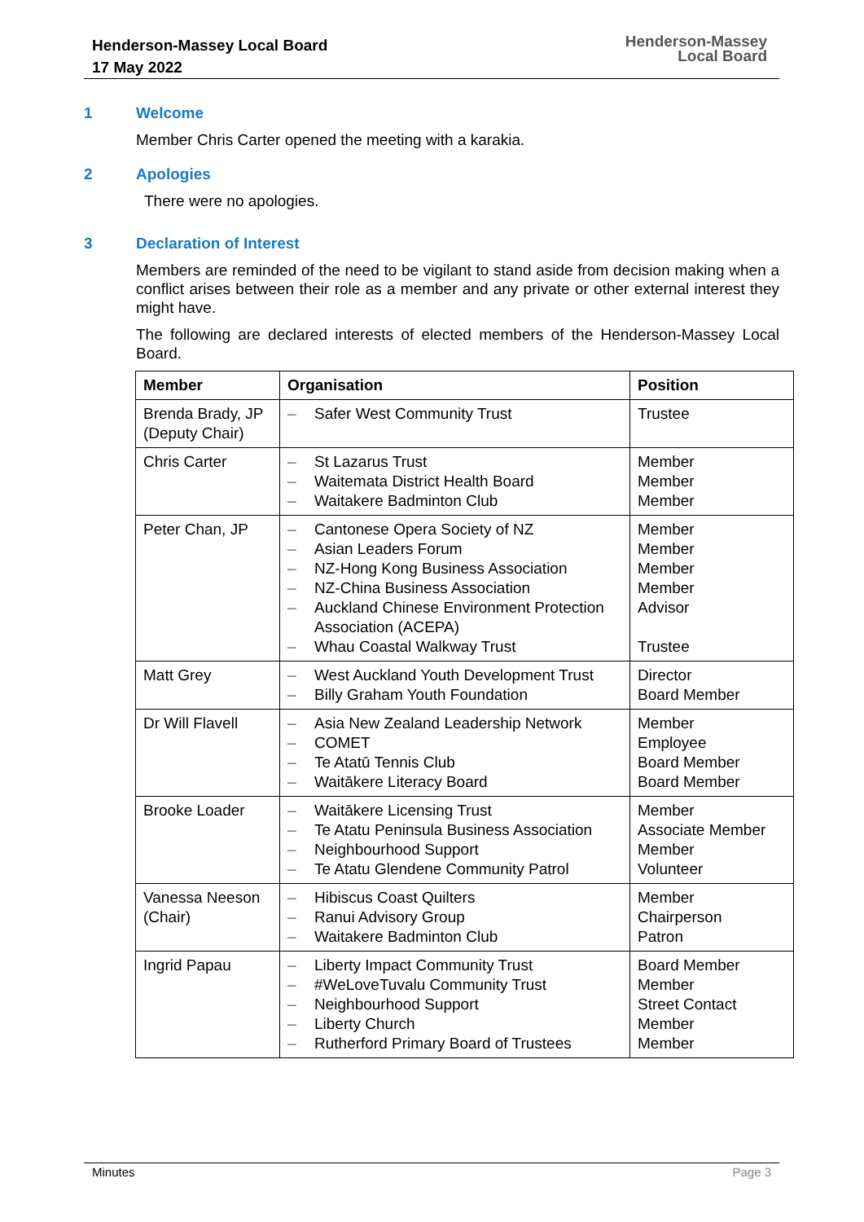Henderson-Massey Local Board
17 May 2022
Henderson-Massey
Local Board
1 Welcome
Member Chris Carter opened the meeting with a karakia.
2 Apologies
There were no apologies.
3 Declaration of Interest
Members are reminded of the need to be vigilant to stand aside from decision making when a conflict arises between their role as a member and any private or other external interest they might have.
The following are declared interests of elected members of the Henderson-Massey Local Board.
| Member | Organisation | Position |
| --- | --- | --- |
| Brenda Brady, JP (Deputy Chair) | – Safer West Community Trust | Trustee |
| Chris Carter | – St Lazarus Trust – Waitemata District Health Board – Waitakere Badminton Club | Member Member Member |
| Peter Chan, JP | – Cantonese Opera Society of NZ – Asian Leaders Forum – NZ-Hong Kong Business Association – NZ-China Business Association – Auckland Chinese Environment Protection Association (ACEPA) – Whau Coastal Walkway Trust | Member Member Member Member Advisor Trustee |
| Matt Grey | – West Auckland Youth Development Trust – Billy Graham Youth Foundation | Director Board Member |
| Dr Will Flavell | – Asia New Zealand Leadership Network – COMET – Te Atatū Tennis Club – Waitākere Literacy Board | Member Employee Board Member Board Member |
| Brooke Loader | – Waitākere Licensing Trust – Te Atatu Peninsula Business Association – Neighbourhood Support – Te Atatu Glendene Community Patrol | Member Associate Member Member Volunteer |
| Vanessa Neeson (Chair) | – Hibiscus Coast Quilters – Ranui Advisory Group – Waitakere Badminton Club | Member Chairperson Patron |
| Ingrid Papau | – Liberty Impact Community Trust – #WeLoveTuvalu Community Trust – Neighbourhood Support – Liberty Church – Rutherford Primary Board of Trustees | Board Member Member Street Contact Member Member |
Minutes Page 3